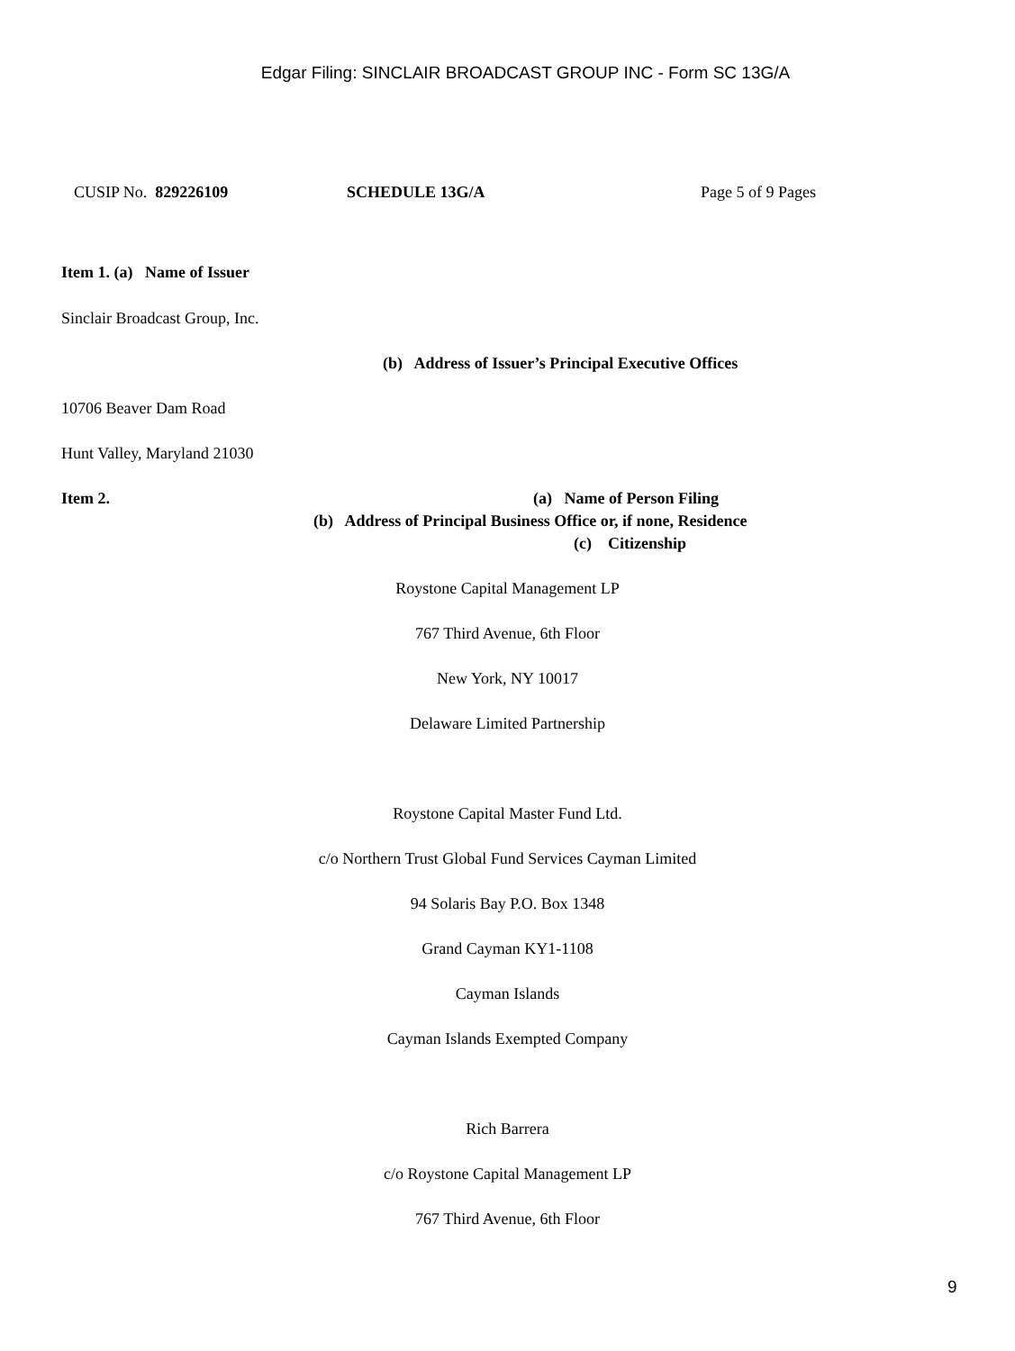Edgar Filing: SINCLAIR BROADCAST GROUP INC - Form SC 13G/A
CUSIP No. 829226109 SCHEDULE 13G/A Page 5 of 9 Pages
Item 1. (a) Name of Issuer
Sinclair Broadcast Group, Inc.
(b) Address of Issuer’s Principal Executive Offices
10706 Beaver Dam Road
Hunt Valley, Maryland 21030
Item 2. (a) Name of Person Filing
(b) Address of Principal Business Office or, if none, Residence
(c) Citizenship
Roystone Capital Management LP
767 Third Avenue, 6th Floor
New York, NY 10017
Delaware Limited Partnership
Roystone Capital Master Fund Ltd.
c/o Northern Trust Global Fund Services Cayman Limited
94 Solaris Bay P.O. Box 1348
Grand Cayman KY1-1108
Cayman Islands
Cayman Islands Exempted Company
Rich Barrera
c/o Roystone Capital Management LP
767 Third Avenue, 6th Floor
9